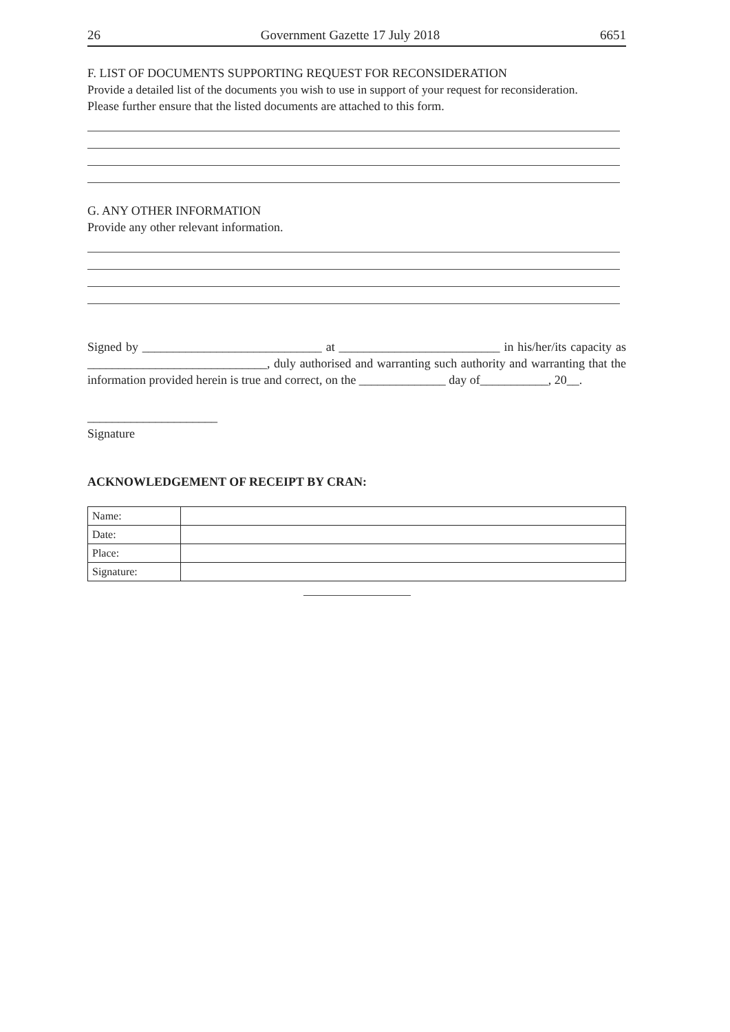26 Government Gazette 17 July 2018 6651
F. LIST OF DOCUMENTS SUPPORTING REQUEST FOR RECONSIDERATION
Provide a detailed list of the documents you wish to use in support of your request for reconsideration.
Please further ensure that the listed documents are attached to this form.
G. ANY OTHER INFORMATION
Provide any other relevant information.
Signed by _____________________________ at __________________________ in his/her/its capacity as _____________________________, duly authorised and warranting such authority and warranting that the information provided herein is true and correct, on the ______________ day of___________, 20__.
_____________________
Signature
ACKNOWLEDGEMENT OF RECEIPT BY CRAN:
| Name: | |
| Date: | |
| Place: | |
| Signature: | |